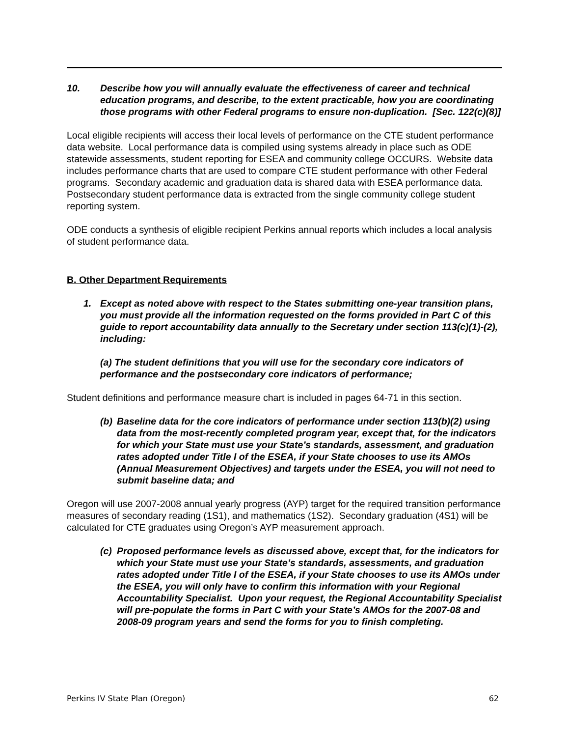10. Describe how you will annually evaluate the effectiveness of career and technical education programs, and describe, to the extent practicable, how you are coordinating those programs with other Federal programs to ensure non-duplication. [Sec. 122(c)(8)]
Local eligible recipients will access their local levels of performance on the CTE student performance data website. Local performance data is compiled using systems already in place such as ODE statewide assessments, student reporting for ESEA and community college OCCURS. Website data includes performance charts that are used to compare CTE student performance with other Federal programs. Secondary academic and graduation data is shared data with ESEA performance data. Postsecondary student performance data is extracted from the single community college student reporting system.
ODE conducts a synthesis of eligible recipient Perkins annual reports which includes a local analysis of student performance data.
B. Other Department Requirements
1. Except as noted above with respect to the States submitting one-year transition plans, you must provide all the information requested on the forms provided in Part C of this guide to report accountability data annually to the Secretary under section 113(c)(1)-(2), including:
(a) The student definitions that you will use for the secondary core indicators of performance and the postsecondary core indicators of performance;
Student definitions and performance measure chart is included in pages 64-71 in this section.
(b) Baseline data for the core indicators of performance under section 113(b)(2) using data from the most-recently completed program year, except that, for the indicators for which your State must use your State’s standards, assessment, and graduation rates adopted under Title I of the ESEA, if your State chooses to use its AMOs (Annual Measurement Objectives) and targets under the ESEA, you will not need to submit baseline data; and
Oregon will use 2007-2008 annual yearly progress (AYP) target for the required transition performance measures of secondary reading (1S1), and mathematics (1S2). Secondary graduation (4S1) will be calculated for CTE graduates using Oregon’s AYP measurement approach.
(c) Proposed performance levels as discussed above, except that, for the indicators for which your State must use your State’s standards, assessments, and graduation rates adopted under Title I of the ESEA, if your State chooses to use its AMOs under the ESEA, you will only have to confirm this information with your Regional Accountability Specialist. Upon your request, the Regional Accountability Specialist will pre-populate the forms in Part C with your State’s AMOs for the 2007-08 and 2008-09 program years and send the forms for you to finish completing.
Perkins IV State Plan (Oregon) 62